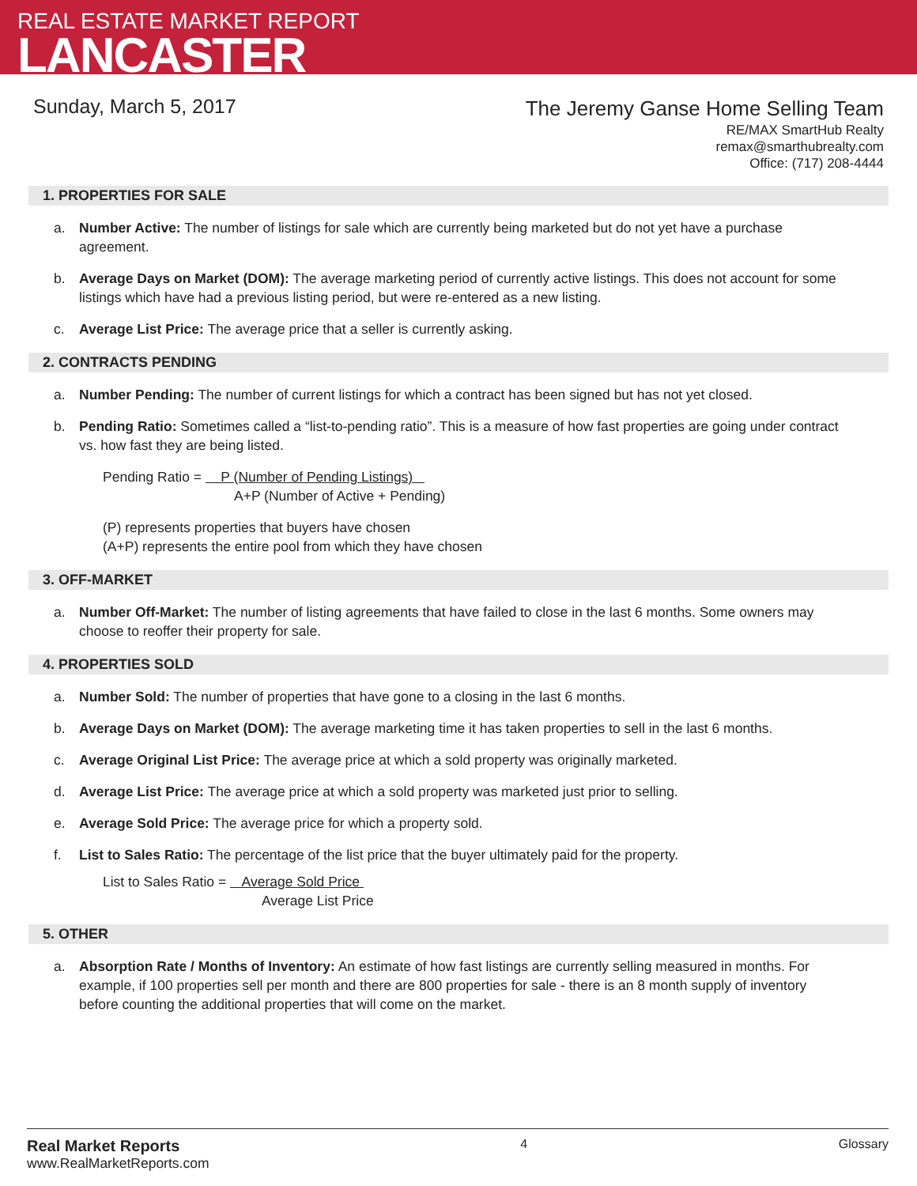REAL ESTATE MARKET REPORT
LANCASTER
Sunday, March 5, 2017
The Jeremy Ganse Home Selling Team
RE/MAX SmartHub Realty
remax@smarthubrealty.com
Office: (717) 208-4444
1. PROPERTIES FOR SALE
a. Number Active: The number of listings for sale which are currently being marketed but do not yet have a purchase agreement.
b. Average Days on Market (DOM): The average marketing period of currently active listings. This does not account for some listings which have had a previous listing period, but were re-entered as a new listing.
c. Average List Price: The average price that a seller is currently asking.
2. CONTRACTS PENDING
a. Number Pending: The number of current listings for which a contract has been signed but has not yet closed.
b. Pending Ratio: Sometimes called a “list-to-pending ratio”. This is a measure of how fast properties are going under contract vs. how fast they are being listed.
Pending Ratio = P (Number of Pending Listings)
A+P (Number of Active + Pending)
(P) represents properties that buyers have chosen
(A+P) represents the entire pool from which they have chosen
3. OFF-MARKET
a. Number Off-Market: The number of listing agreements that have failed to close in the last 6 months. Some owners may choose to reoffer their property for sale.
4. PROPERTIES SOLD
a. Number Sold: The number of properties that have gone to a closing in the last 6 months.
b. Average Days on Market (DOM): The average marketing time it has taken properties to sell in the last 6 months.
c. Average Original List Price: The average price at which a sold property was originally marketed.
d. Average List Price: The average price at which a sold property was marketed just prior to selling.
e. Average Sold Price: The average price for which a property sold.
f. List to Sales Ratio: The percentage of the list price that the buyer ultimately paid for the property.
List to Sales Ratio = Average Sold Price
Average List Price
5. OTHER
a. Absorption Rate / Months of Inventory: An estimate of how fast listings are currently selling measured in months. For example, if 100 properties sell per month and there are 800 properties for sale - there is an 8 month supply of inventory before counting the additional properties that will come on the market.
Real Market Reports
www.RealMarketReports.com
4 Glossary